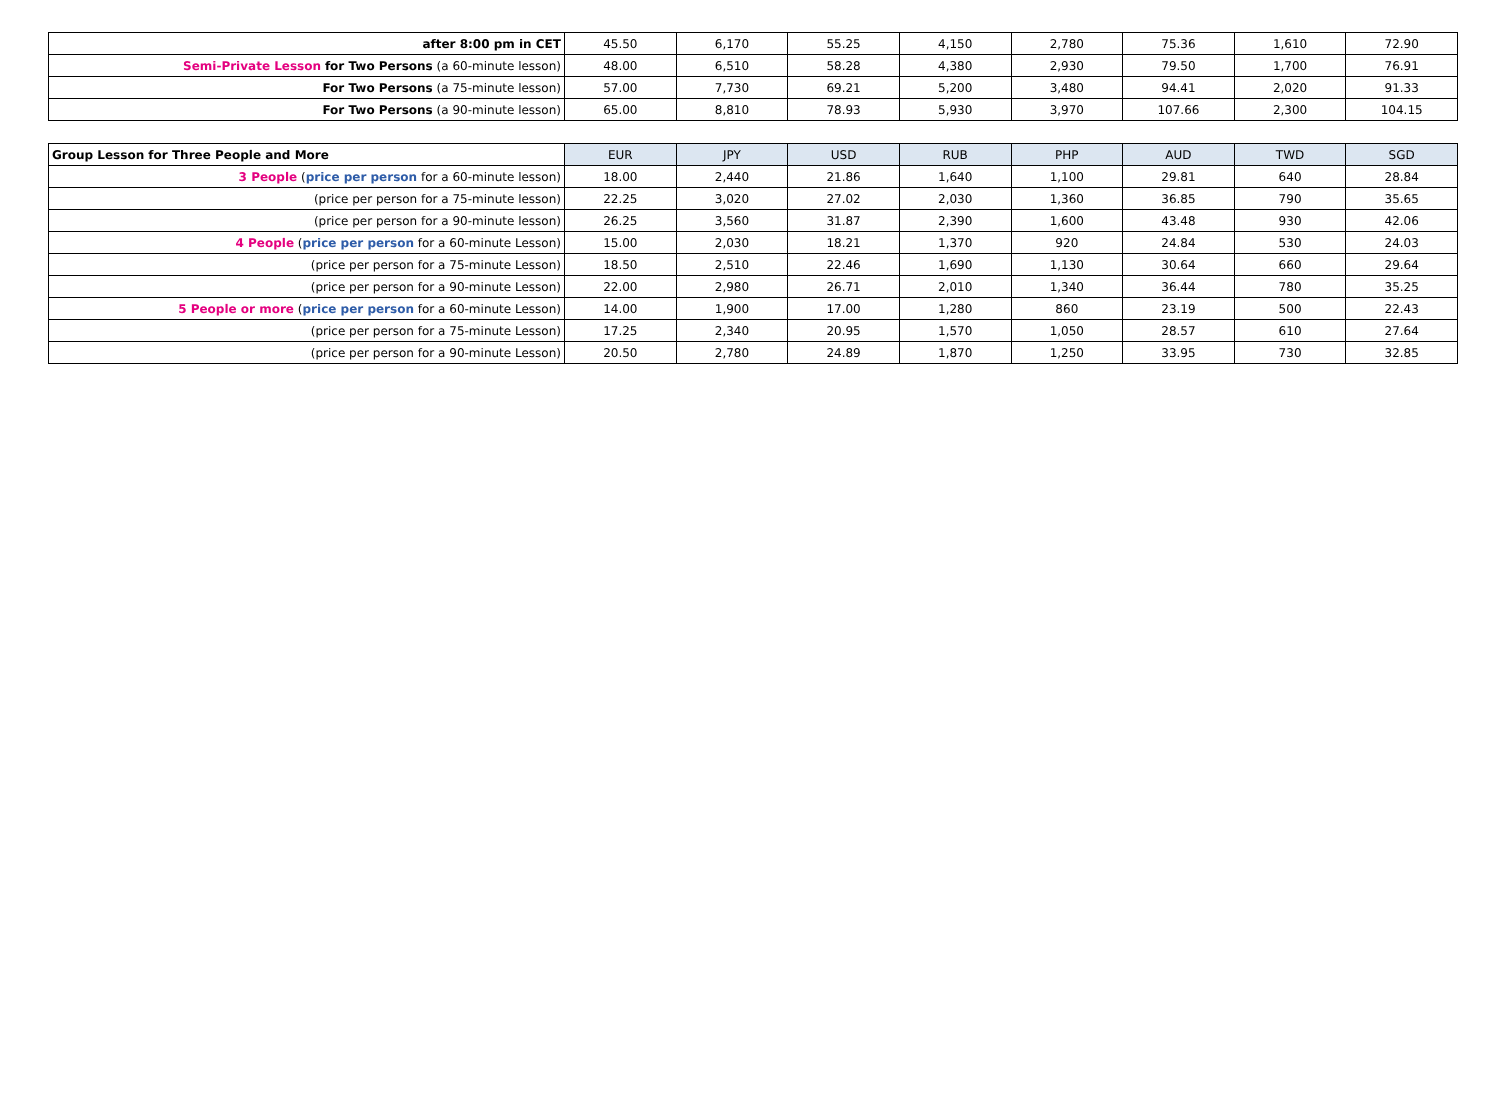| after 8:00 pm in CET | 45.50 | 6,170 | 55.25 | 4,150 | 2,780 | 75.36 | 1,610 | 72.90 |
| Semi-Private Lesson for Two Persons (a 60-minute lesson) | 48.00 | 6,510 | 58.28 | 4,380 | 2,930 | 79.50 | 1,700 | 76.91 |
| For Two Persons (a 75-minute lesson) | 57.00 | 7,730 | 69.21 | 5,200 | 3,480 | 94.41 | 2,020 | 91.33 |
| For Two Persons (a 90-minute lesson) | 65.00 | 8,810 | 78.93 | 5,930 | 3,970 | 107.66 | 2,300 | 104.15 |
| Group Lesson for Three People and More | EUR | JPY | USD | RUB | PHP | AUD | TWD | SGD |
| --- | --- | --- | --- | --- | --- | --- | --- | --- |
| 3 People ( price per person for a 60-minute lesson) | 18.00 | 2,440 | 21.86 | 1,640 | 1,100 | 29.81 | 640 | 28.84 |
| (price per person for a 75-minute lesson) | 22.25 | 3,020 | 27.02 | 2,030 | 1,360 | 36.85 | 790 | 35.65 |
| (price per person for a 90-minute lesson) | 26.25 | 3,560 | 31.87 | 2,390 | 1,600 | 43.48 | 930 | 42.06 |
| 4 People ( price per person for a 60-minute Lesson) | 15.00 | 2,030 | 18.21 | 1,370 | 920 | 24.84 | 530 | 24.03 |
| (price per person for a 75-minute Lesson) | 18.50 | 2,510 | 22.46 | 1,690 | 1,130 | 30.64 | 660 | 29.64 |
| (price per person for a 90-minute Lesson) | 22.00 | 2,980 | 26.71 | 2,010 | 1,340 | 36.44 | 780 | 35.25 |
| 5 People or more ( price per person for a 60-minute Lesson) | 14.00 | 1,900 | 17.00 | 1,280 | 860 | 23.19 | 500 | 22.43 |
| (price per person for a 75-minute Lesson) | 17.25 | 2,340 | 20.95 | 1,570 | 1,050 | 28.57 | 610 | 27.64 |
| (price per person for a 90-minute Lesson) | 20.50 | 2,780 | 24.89 | 1,870 | 1,250 | 33.95 | 730 | 32.85 |